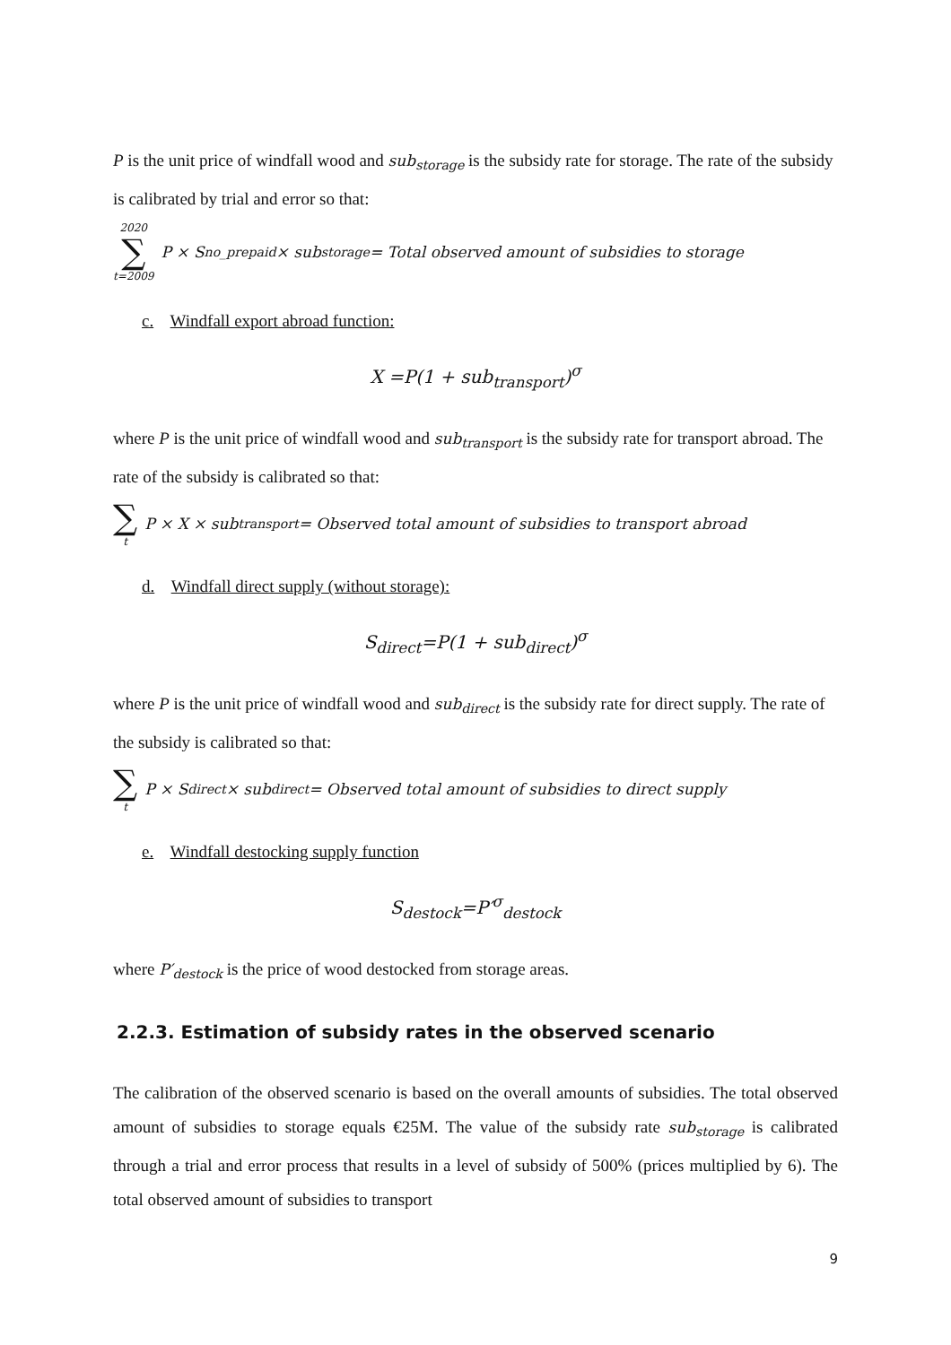P is the unit price of windfall wood and sub<sub>storage</sub> is the subsidy rate for storage. The rate of the subsidy is calibrated by trial and error so that:
2020 ∑ t=2009 P × S<sub>no_prepaid</sub> × sub<sub>storage</sub> = Total observed amount of subsidies to storage
c. Windfall export abroad function:
X =P(1 + sub<sub>transport</sub>)<sup>σ</sup>
where P is the unit price of windfall wood and sub<sub>transport</sub> is the subsidy rate for transport abroad. The rate of the subsidy is calibrated so that:
∑ t P × X × sub<sub>transport</sub> = Observed total amount of subsidies to transport abroad
d. Windfall direct supply (without storage):
S<sub>direct</sub>=P(1 + sub<sub>direct</sub>)<sup>σ</sup>
where P is the unit price of windfall wood and sub<sub>direct</sub> is the subsidy rate for direct supply. The rate of the subsidy is calibrated so that:
∑ t P × S<sub>direct</sub> × sub<sub>direct</sub> = Observed total amount of subsidies to direct supply
e. Windfall destocking supply function
S<sub>destock</sub>=P′<sup>σ</sup><sub>destock</sub>
where P′<sub>destock</sub> is the price of wood destocked from storage areas.
2.2.3. Estimation of subsidy rates in the observed scenario
The calibration of the observed scenario is based on the overall amounts of subsidies. The total observed amount of subsidies to storage equals €25M. The value of the subsidy rate sub<sub>storage</sub> is calibrated through a trial and error process that results in a level of subsidy of 500% (prices multiplied by 6). The total observed amount of subsidies to transport
9